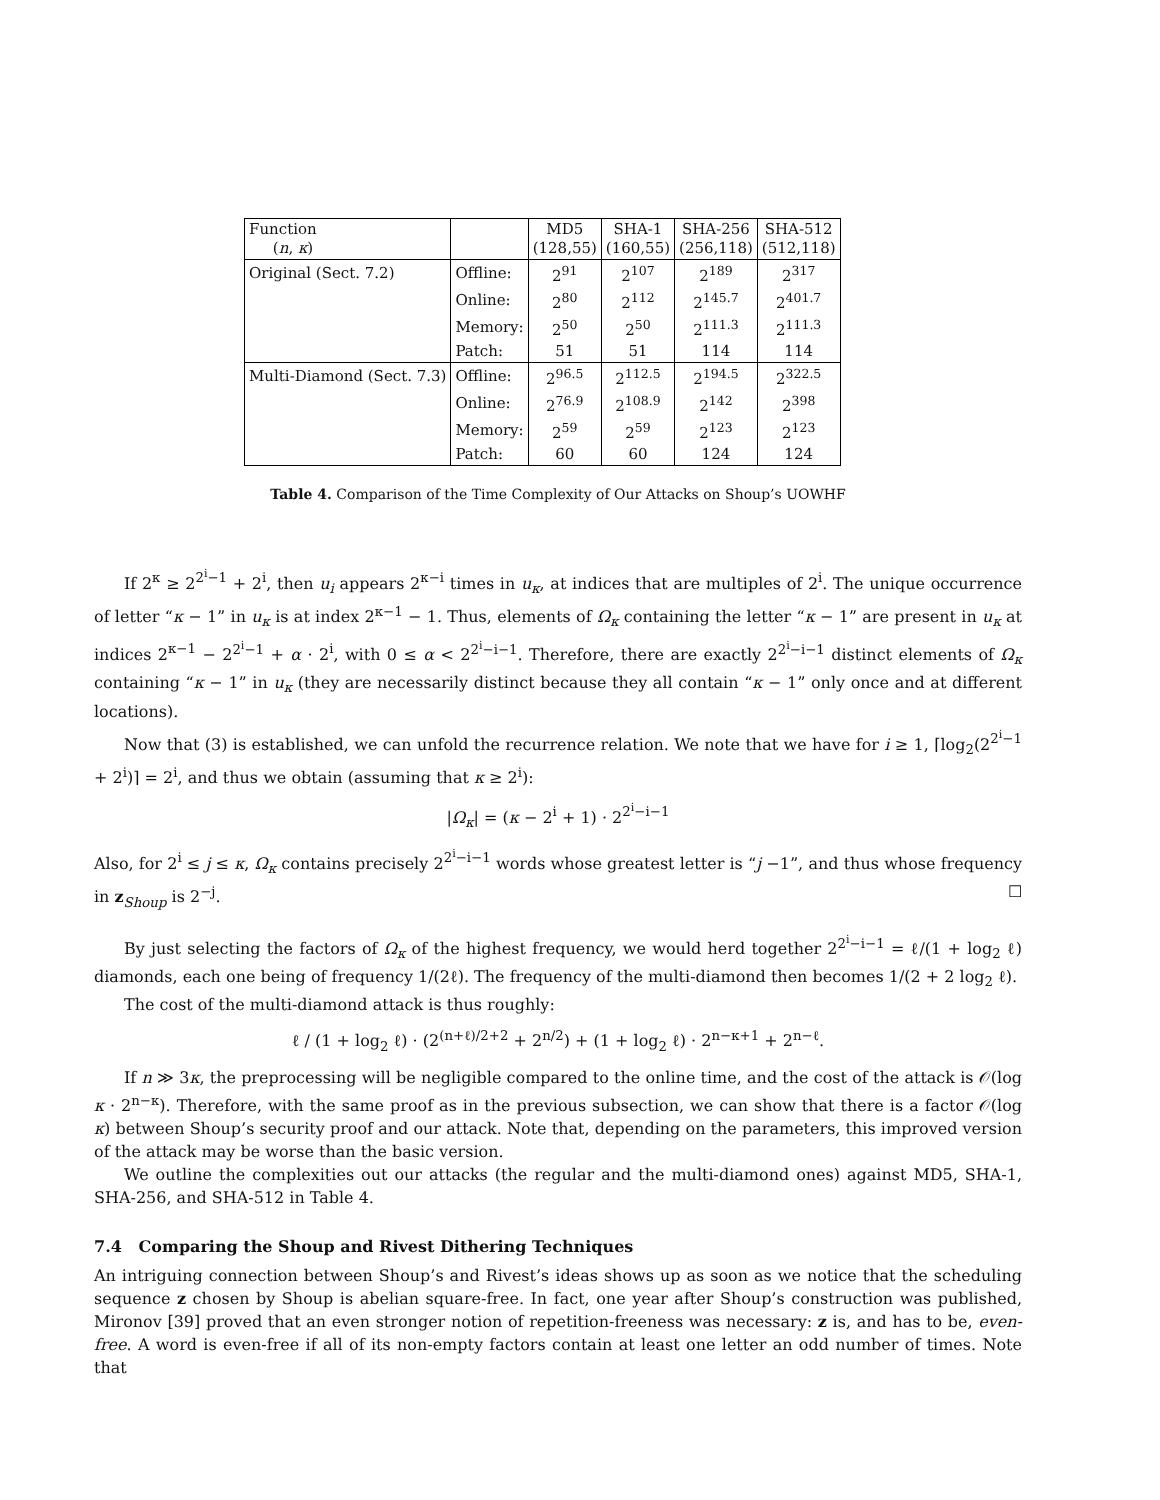| Function ( n , κ ) | | MD5 (128,55) | SHA-1 (160,55) | SHA-256 (256,118) | SHA-512 (512,118) |
| --- | --- | --- | --- | --- | --- |
| Original (Sect. 7.2) | Offline: | 2<sup>91</sup> | 2<sup>107</sup> | 2<sup>189</sup> | 2<sup>317</sup> |
| | Online: | 2<sup>80</sup> | 2<sup>112</sup> | 2<sup>145.7</sup> | 2<sup>401.7</sup> |
| | Memory: | 2<sup>50</sup> | 2<sup>50</sup> | 2<sup>111.3</sup> | 2<sup>111.3</sup> |
| | Patch: | 51 | 51 | 114 | 114 |
| Multi-Diamond (Sect. 7.3) | Offline: | 2<sup>96.5</sup> | 2<sup>112.5</sup> | 2<sup>194.5</sup> | 2<sup>322.5</sup> |
| | Online: | 2<sup>76.9</sup> | 2<sup>108.9</sup> | 2<sup>142</sup> | 2<sup>398</sup> |
| | Memory: | 2<sup>59</sup> | 2<sup>59</sup> | 2<sup>123</sup> | 2<sup>123</sup> |
| | Patch: | 60 | 60 | 124 | 124 |
Table 4. Comparison of the Time Complexity of Our Attacks on Shoup’s UOWHF
If 2<sup>κ</sup> ≥ 2<sup>2<sup>i</sup>−1</sup> + 2<sup>i</sup>, then u<sub>i</sub> appears 2<sup>κ−i</sup> times in u<sub>κ</sub>, at indices that are multiples of 2<sup>i</sup>. The unique occurrence of letter “κ − 1” in u<sub>κ</sub> is at index 2<sup>κ−1</sup> − 1. Thus, elements of Ω<sub>κ</sub> containing the letter “κ − 1” are present in u<sub>κ</sub> at indices 2<sup>κ−1</sup> − 2<sup>2<sup>i</sup>−1</sup> + α · 2<sup>i</sup>, with 0 ≤ α < 2<sup>2<sup>i</sup>−i−1</sup>. Therefore, there are exactly 2<sup>2<sup>i</sup>−i−1</sup> distinct elements of Ω<sub>κ</sub> containing “κ − 1” in u<sub>κ</sub> (they are necessarily distinct because they all contain “κ − 1” only once and at different locations).
Now that (3) is established, we can unfold the recurrence relation. We note that we have for i ≥ 1, ⌈log<sub>2</sub>(2<sup>2<sup>i</sup>−1</sup> + 2<sup>i</sup>)⌉ = 2<sup>i</sup>, and thus we obtain (assuming that κ ≥ 2<sup>i</sup>):
|Ω<sub>κ</sub>| = (κ − 2<sup>i</sup> + 1) · 2<sup>2<sup>i</sup>−i−1</sup>
Also, for 2<sup>i</sup> ≤ j ≤ κ, Ω<sub>κ</sub> contains precisely 2<sup>2<sup>i</sup>−i−1</sup> words whose greatest letter is “j −1”, and thus whose frequency in z<sub>Shoup</sub> is 2<sup>−j</sup>. ☐
By just selecting the factors of Ω<sub>κ</sub> of the highest frequency, we would herd together 2<sup>2<sup>i</sup>−i−1</sup> = ℓ/(1 + log<sub>2</sub> ℓ) diamonds, each one being of frequency 1/(2ℓ). The frequency of the multi-diamond then becomes 1/(2 + 2 log<sub>2</sub> ℓ).
The cost of the multi-diamond attack is thus roughly:
ℓ / (1 + log<sub>2</sub> ℓ) · (2<sup>(n+ℓ)/2+2</sup> + 2<sup>n/2</sup>) + (1 + log<sub>2</sub> ℓ) · 2<sup>n−κ+1</sup> + 2<sup>n−ℓ</sup>.
If n ≫ 3κ, the preprocessing will be negligible compared to the online time, and the cost of the attack is 𝒪(log κ · 2<sup>n−κ</sup>). Therefore, with the same proof as in the previous subsection, we can show that there is a factor 𝒪(log κ) between Shoup’s security proof and our attack. Note that, depending on the parameters, this improved version of the attack may be worse than the basic version.
We outline the complexities out our attacks (the regular and the multi-diamond ones) against MD5, SHA-1, SHA-256, and SHA-512 in Table 4.
7.4 Comparing the Shoup and Rivest Dithering Techniques
An intriguing connection between Shoup’s and Rivest’s ideas shows up as soon as we notice that the scheduling sequence z chosen by Shoup is abelian square-free. In fact, one year after Shoup’s construction was published, Mironov [39] proved that an even stronger notion of repetition-freeness was necessary: z is, and has to be, even-free. A word is even-free if all of its non-empty factors contain at least one letter an odd number of times. Note that